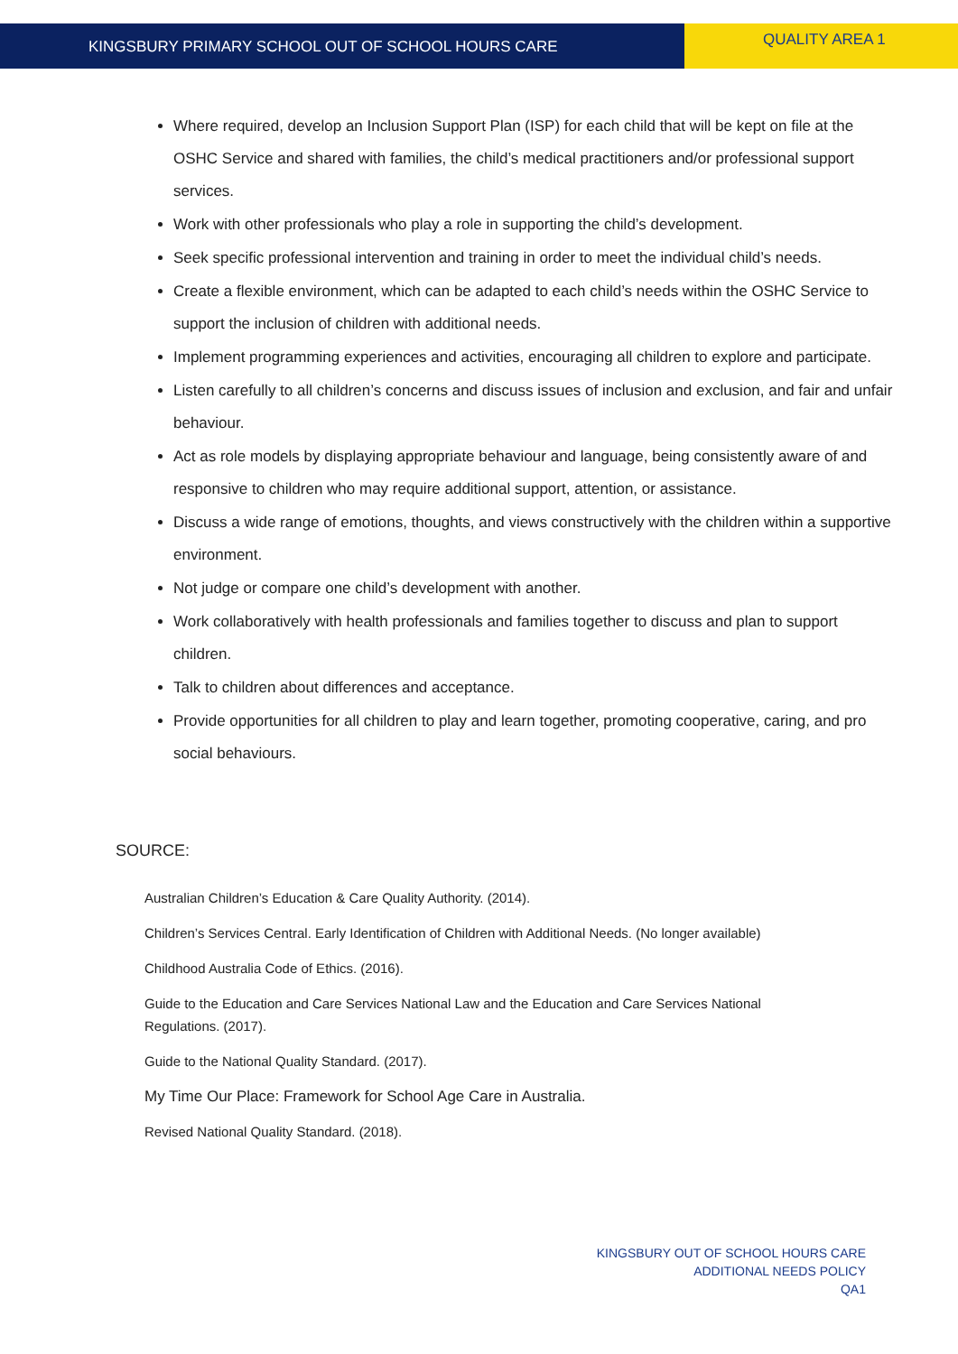KINGSBURY PRIMARY SCHOOL OUT OF SCHOOL HOURS CARE
QUALITY AREA 1
Where required, develop an Inclusion Support Plan (ISP) for each child that will be kept on file at the OSHC Service and shared with families, the child’s medical practitioners and/or professional support services.
Work with other professionals who play a role in supporting the child’s development.
Seek specific professional intervention and training in order to meet the individual child’s needs.
Create a flexible environment, which can be adapted to each child’s needs within the OSHC Service to support the inclusion of children with additional needs.
Implement programming experiences and activities, encouraging all children to explore and participate.
Listen carefully to all children’s concerns and discuss issues of inclusion and exclusion, and fair and unfair behaviour.
Act as role models by displaying appropriate behaviour and language, being consistently aware of and responsive to children who may require additional support, attention, or assistance.
Discuss a wide range of emotions, thoughts, and views constructively with the children within a supportive environment.
Not judge or compare one child’s development with another.
Work collaboratively with health professionals and families together to discuss and plan to support children.
Talk to children about differences and acceptance.
Provide opportunities for all children to play and learn together, promoting cooperative, caring, and pro social behaviours.
SOURCE:
Australian Children’s Education & Care Quality Authority. (2014).
Children’s Services Central. Early Identification of Children with Additional Needs. (No longer available)
Childhood Australia Code of Ethics. (2016).
Guide to the Education and Care Services National Law and the Education and Care Services National Regulations. (2017).
Guide to the National Quality Standard. (2017).
My Time Our Place: Framework for School Age Care in Australia.
Revised National Quality Standard. (2018).
KINGSBURY OUT OF SCHOOL HOURS CARE
ADDITIONAL NEEDS POLICY
QA1